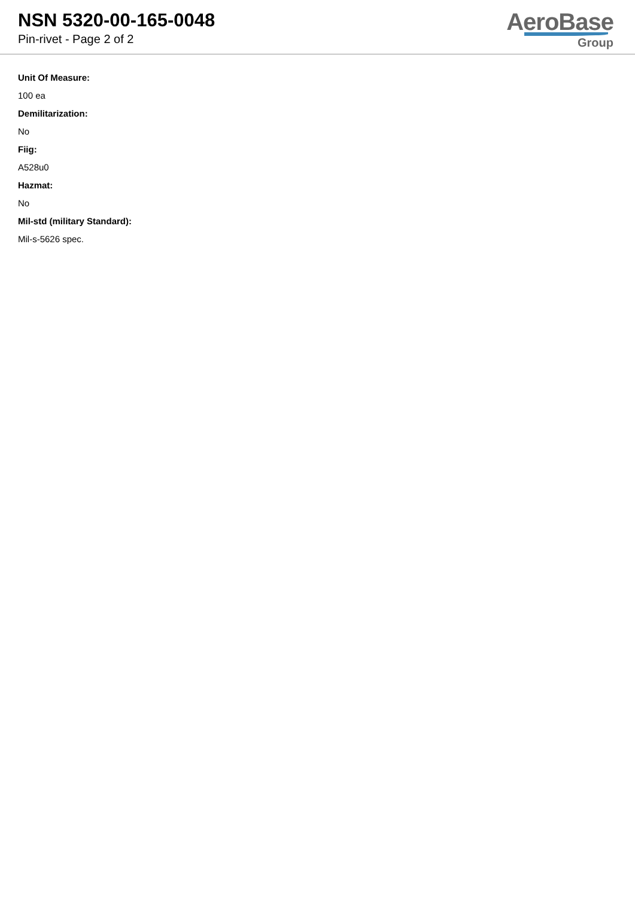NSN 5320-00-165-0048
Pin-rivet - Page 2 of 2
AeroBase
Group
Unit Of Measure:
100 ea
Demilitarization:
No
Fiig:
A528u0
Hazmat:
No
Mil-std (military Standard):
Mil-s-5626 spec.